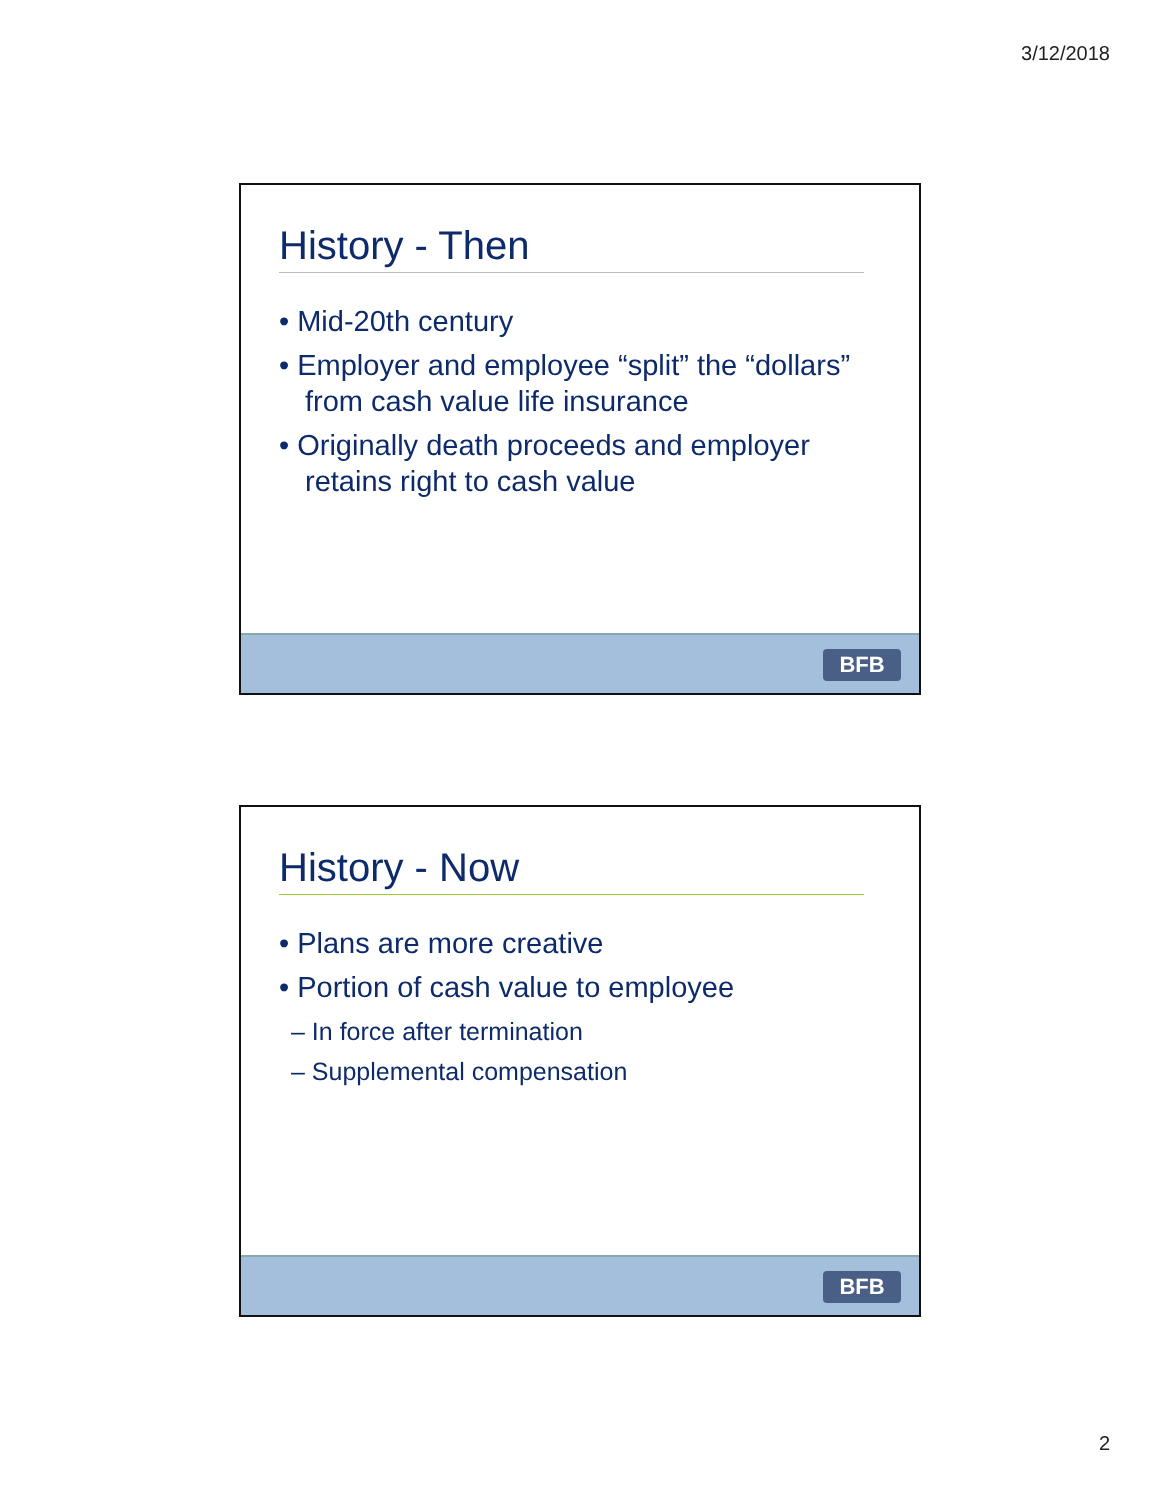3/12/2018
History - Then
• Mid-20th century
• Employer and employee “split” the “dollars” from cash value life insurance
• Originally death proceeds and employer retains right to cash value
BFB
History - Now
• Plans are more creative
• Portion of cash value to employee
– In force after termination
– Supplemental compensation
BFB
2